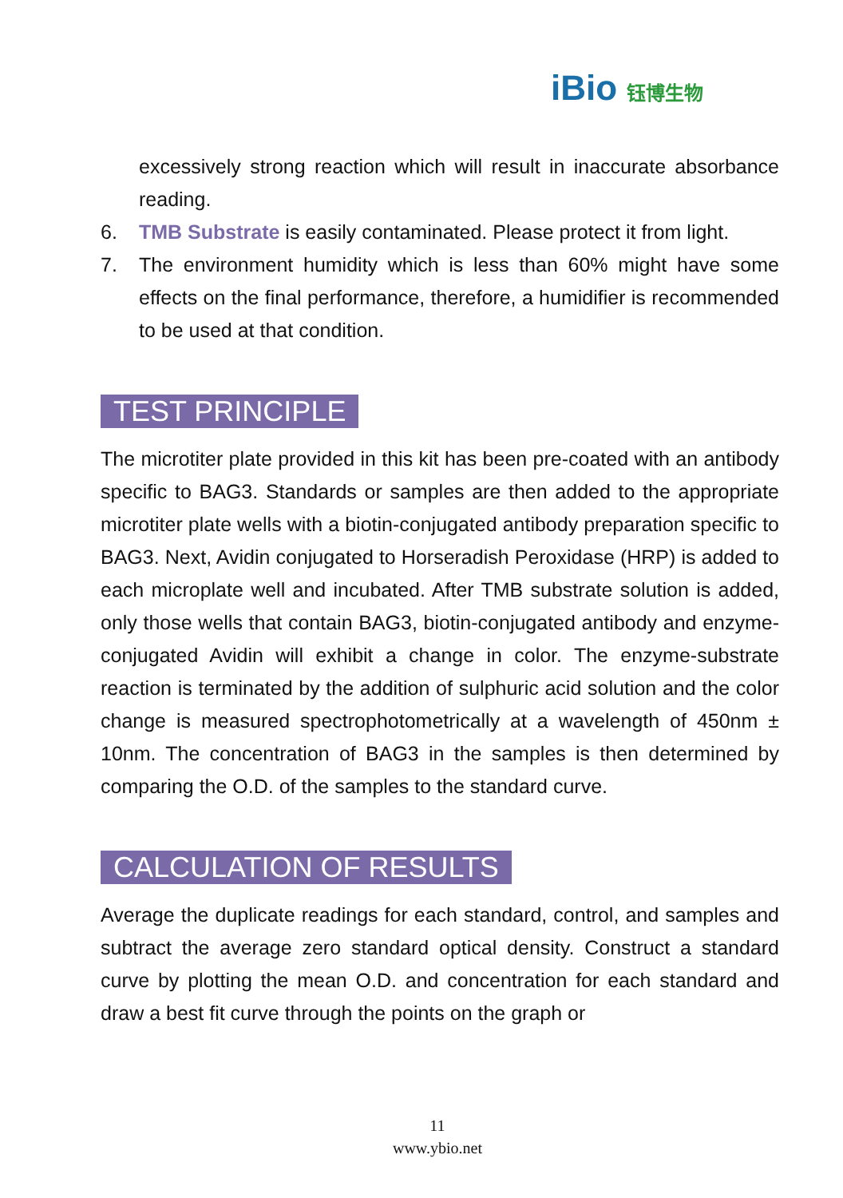iBio 钰博生物
excessively strong reaction which will result in inaccurate absorbance reading.
6. TMB Substrate is easily contaminated. Please protect it from light.
7. The environment humidity which is less than 60% might have some effects on the final performance, therefore, a humidifier is recommended to be used at that condition.
TEST PRINCIPLE
The microtiter plate provided in this kit has been pre-coated with an antibody specific to BAG3. Standards or samples are then added to the appropriate microtiter plate wells with a biotin-conjugated antibody preparation specific to BAG3. Next, Avidin conjugated to Horseradish Peroxidase (HRP) is added to each microplate well and incubated. After TMB substrate solution is added, only those wells that contain BAG3, biotin-conjugated antibody and enzyme-conjugated Avidin will exhibit a change in color. The enzyme-substrate reaction is terminated by the addition of sulphuric acid solution and the color change is measured spectrophotometrically at a wavelength of 450nm ± 10nm. The concentration of BAG3 in the samples is then determined by comparing the O.D. of the samples to the standard curve.
CALCULATION OF RESULTS
Average the duplicate readings for each standard, control, and samples and subtract the average zero standard optical density. Construct a standard curve by plotting the mean O.D. and concentration for each standard and draw a best fit curve through the points on the graph or
11
www.ybio.net